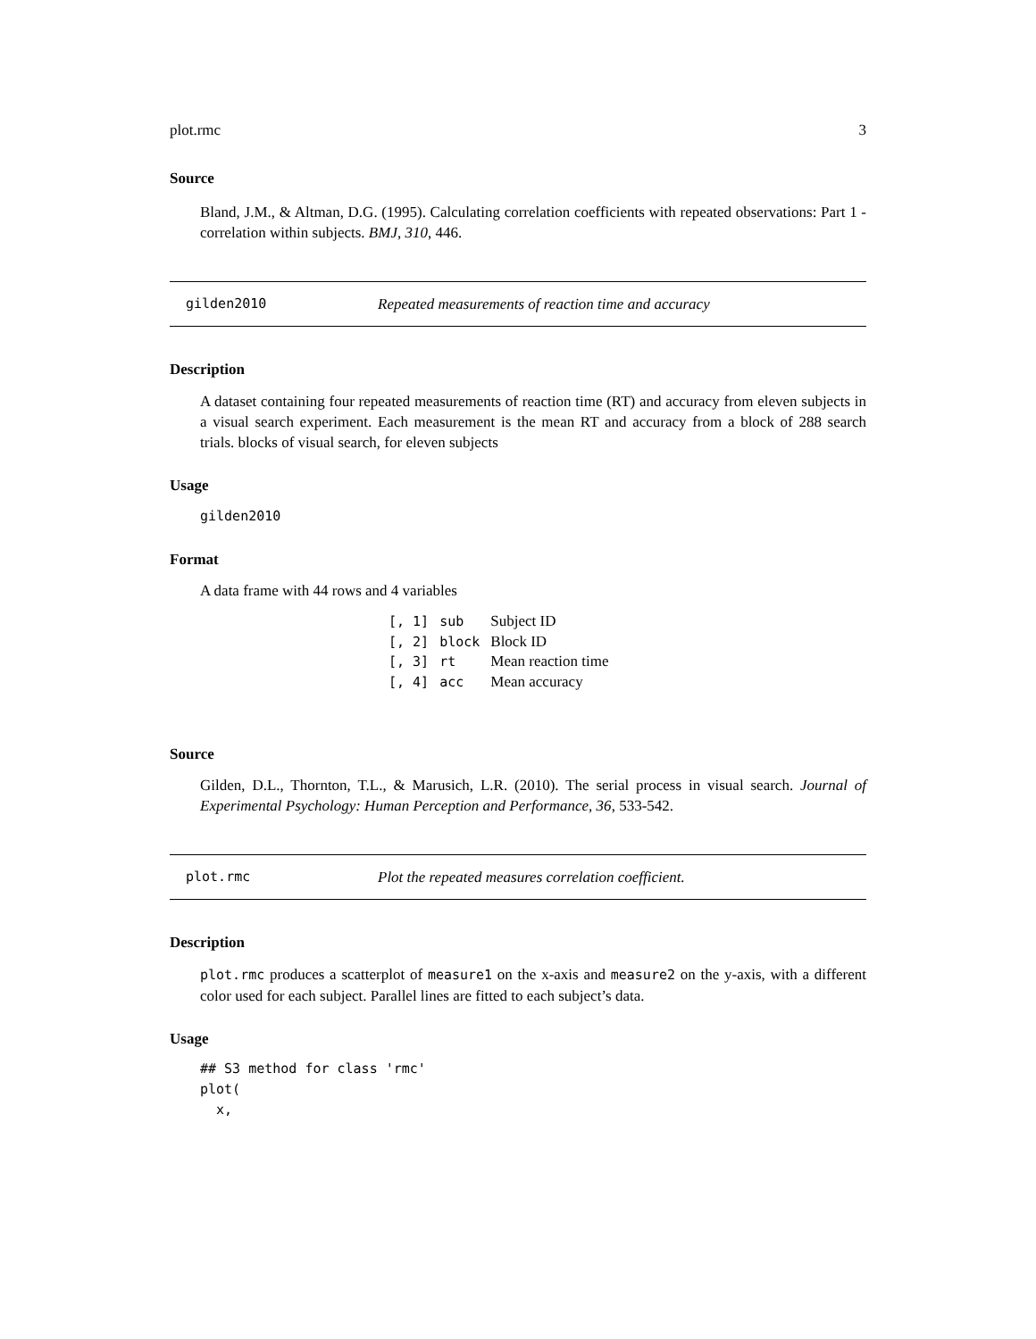plot.rmc 3
Source
Bland, J.M., & Altman, D.G. (1995). Calculating correlation coefficients with repeated observations: Part 1 - correlation within subjects. BMJ, 310, 446.
gilden2010 Repeated measurements of reaction time and accuracy
Description
A dataset containing four repeated measurements of reaction time (RT) and accuracy from eleven subjects in a visual search experiment. Each measurement is the mean RT and accuracy from a block of 288 search trials. blocks of visual search, for eleven subjects
Usage
gilden2010
Format
A data frame with 44 rows and 4 variables
| [, 1] | sub | Subject ID |
| [, 2] | block | Block ID |
| [, 3] | rt | Mean reaction time |
| [, 4] | acc | Mean accuracy |
Source
Gilden, D.L., Thornton, T.L., & Marusich, L.R. (2010). The serial process in visual search. Journal of Experimental Psychology: Human Perception and Performance, 36, 533-542.
plot.rmc Plot the repeated measures correlation coefficient.
Description
plot.rmc produces a scatterplot of measure1 on the x-axis and measure2 on the y-axis, with a different color used for each subject. Parallel lines are fitted to each subject’s data.
Usage
## S3 method for class 'rmc'
plot(
  x,